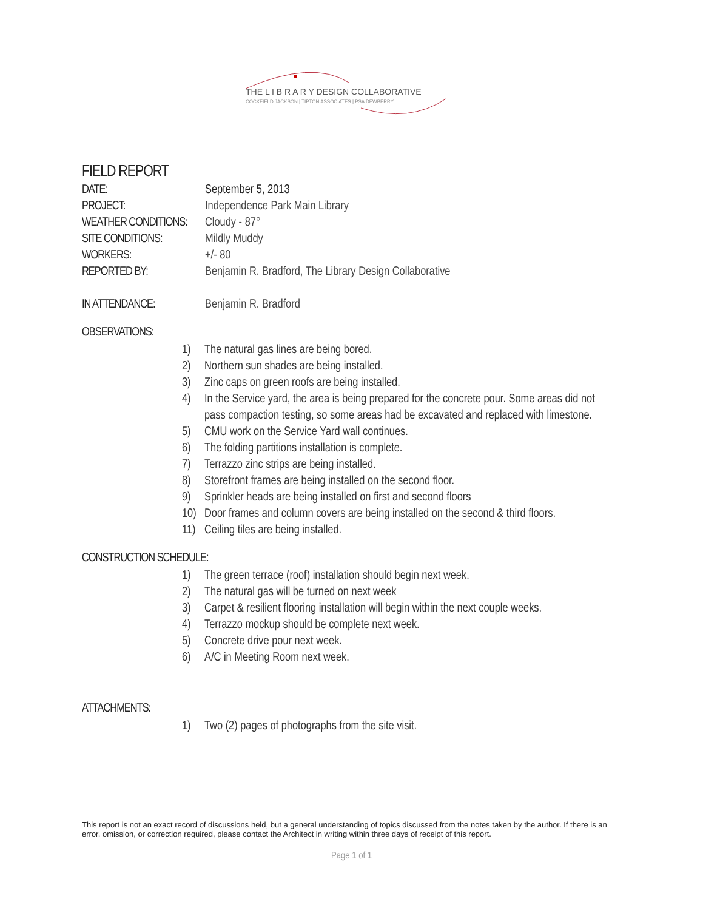THE L I B R A R Y DESIGN COLLABORATIVE
COCKFIELD JACKSON | TIPTON ASSOCIATES | PSA DEWBERRY
FIELD REPORT
DATE: September 5, 2013
PROJECT: Independence Park Main Library
WEATHER CONDITIONS: Cloudy - 87°
SITE CONDITIONS: Mildly Muddy
WORKERS: +/- 80
REPORTED BY: Benjamin R. Bradford, The Library Design Collaborative
IN ATTENDANCE: Benjamin R. Bradford
OBSERVATIONS:
1) The natural gas lines are being bored.
2) Northern sun shades are being installed.
3) Zinc caps on green roofs are being installed.
4) In the Service yard, the area is being prepared for the concrete pour. Some areas did not pass compaction testing, so some areas had be excavated and replaced with limestone.
5) CMU work on the Service Yard wall continues.
6) The folding partitions installation is complete.
7) Terrazzo zinc strips are being installed.
8) Storefront frames are being installed on the second floor.
9) Sprinkler heads are being installed on first and second floors
10) Door frames and column covers are being installed on the second & third floors.
11) Ceiling tiles are being installed.
CONSTRUCTION SCHEDULE:
1) The green terrace (roof) installation should begin next week.
2) The natural gas will be turned on next week
3) Carpet & resilient flooring installation will begin within the next couple weeks.
4) Terrazzo mockup should be complete next week.
5) Concrete drive pour next week.
6) A/C in Meeting Room next week.
ATTACHMENTS:
1) Two (2) pages of photographs from the site visit.
This report is not an exact record of discussions held, but a general understanding of topics discussed from the notes taken by the author. If there is an error, omission, or correction required, please contact the Architect in writing within three days of receipt of this report.
Page 1 of 1